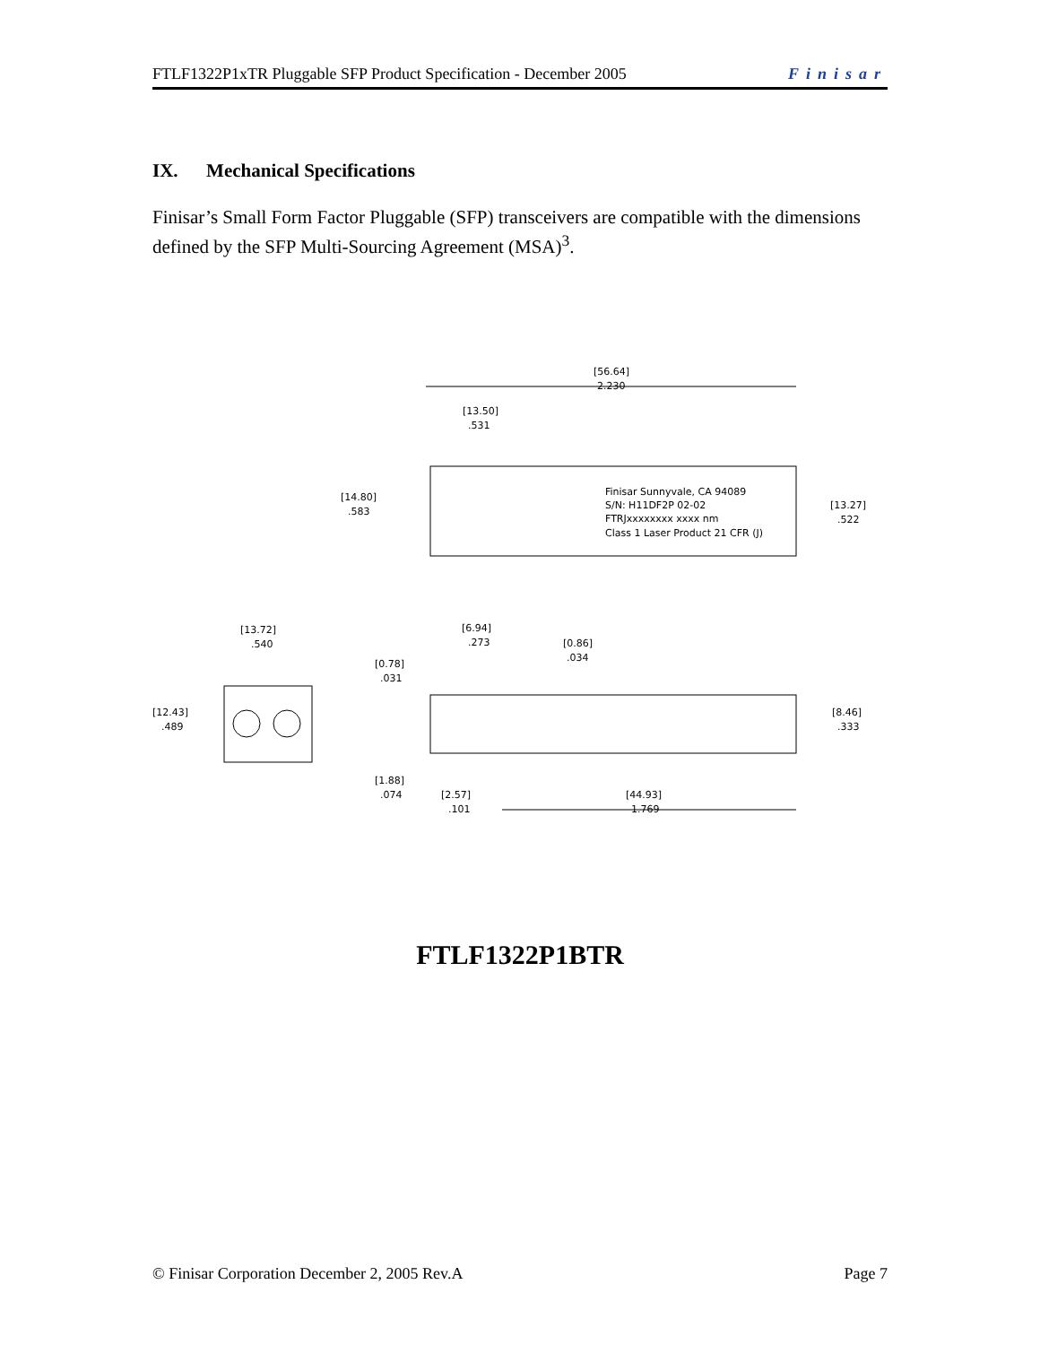FTLF1322P1xTR Pluggable SFP Product Specification - December 2005 Finisar
IX. Mechanical Specifications
Finisar’s Small Form Factor Pluggable (SFP) transceivers are compatible with the dimensions defined by the SFP Multi-Sourcing Agreement (MSA)<sup>3</sup>.
[56.64]
2.230
[13.50].531
[14.80].583
Finisar Sunnyvale, CA 94089
S/N: H11DF2P 02-02
FTRJxxxxxxxx xxxx nm
Class 1 Laser Product 21 CFR (J)
[13.27].522
[13.72].540
[6.94].273 [0.86].034
[0.78].031
[12.43].489
[8.46].333
[1.88].074 [2.57].101
[44.93]
1.769
FTLF1322P1BTR
© Finisar Corporation December 2, 2005 Rev.A Page 7